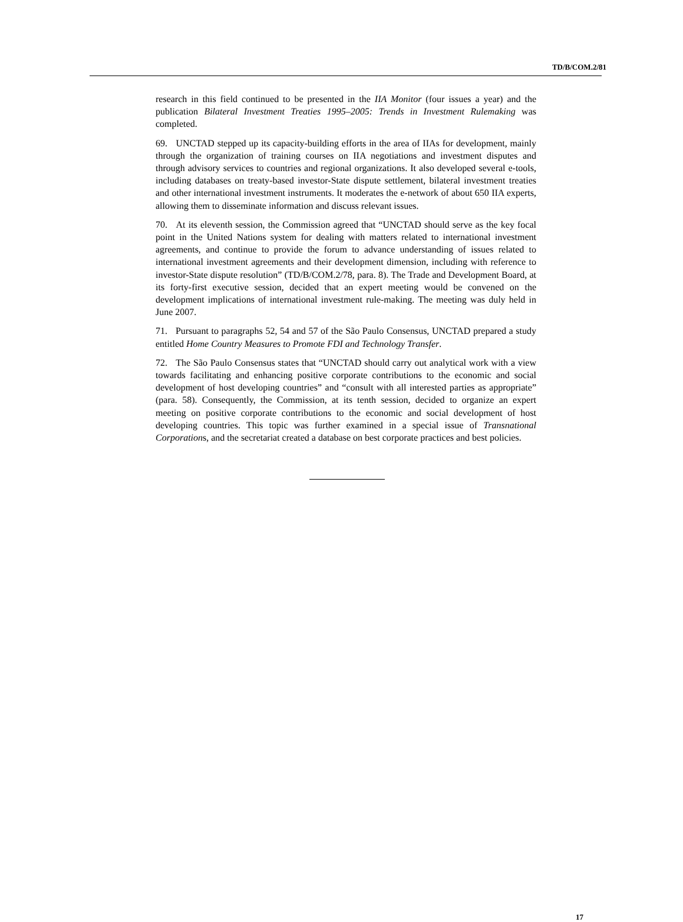TD/B/COM.2/81
research in this field continued to be presented in the IIA Monitor (four issues a year) and the publication Bilateral Investment Treaties 1995–2005: Trends in Investment Rulemaking was completed.
69. UNCTAD stepped up its capacity-building efforts in the area of IIAs for development, mainly through the organization of training courses on IIA negotiations and investment disputes and through advisory services to countries and regional organizations. It also developed several e-tools, including databases on treaty-based investor-State dispute settlement, bilateral investment treaties and other international investment instruments. It moderates the e-network of about 650 IIA experts, allowing them to disseminate information and discuss relevant issues.
70. At its eleventh session, the Commission agreed that “UNCTAD should serve as the key focal point in the United Nations system for dealing with matters related to international investment agreements, and continue to provide the forum to advance understanding of issues related to international investment agreements and their development dimension, including with reference to investor-State dispute resolution” (TD/B/COM.2/78, para. 8). The Trade and Development Board, at its forty-first executive session, decided that an expert meeting would be convened on the development implications of international investment rule-making. The meeting was duly held in June 2007.
71. Pursuant to paragraphs 52, 54 and 57 of the São Paulo Consensus, UNCTAD prepared a study entitled Home Country Measures to Promote FDI and Technology Transfer.
72. The São Paulo Consensus states that “UNCTAD should carry out analytical work with a view towards facilitating and enhancing positive corporate contributions to the economic and social development of host developing countries” and “consult with all interested parties as appropriate” (para. 58). Consequently, the Commission, at its tenth session, decided to organize an expert meeting on positive corporate contributions to the economic and social development of host developing countries. This topic was further examined in a special issue of Transnational Corporations, and the secretariat created a database on best corporate practices and best policies.
17